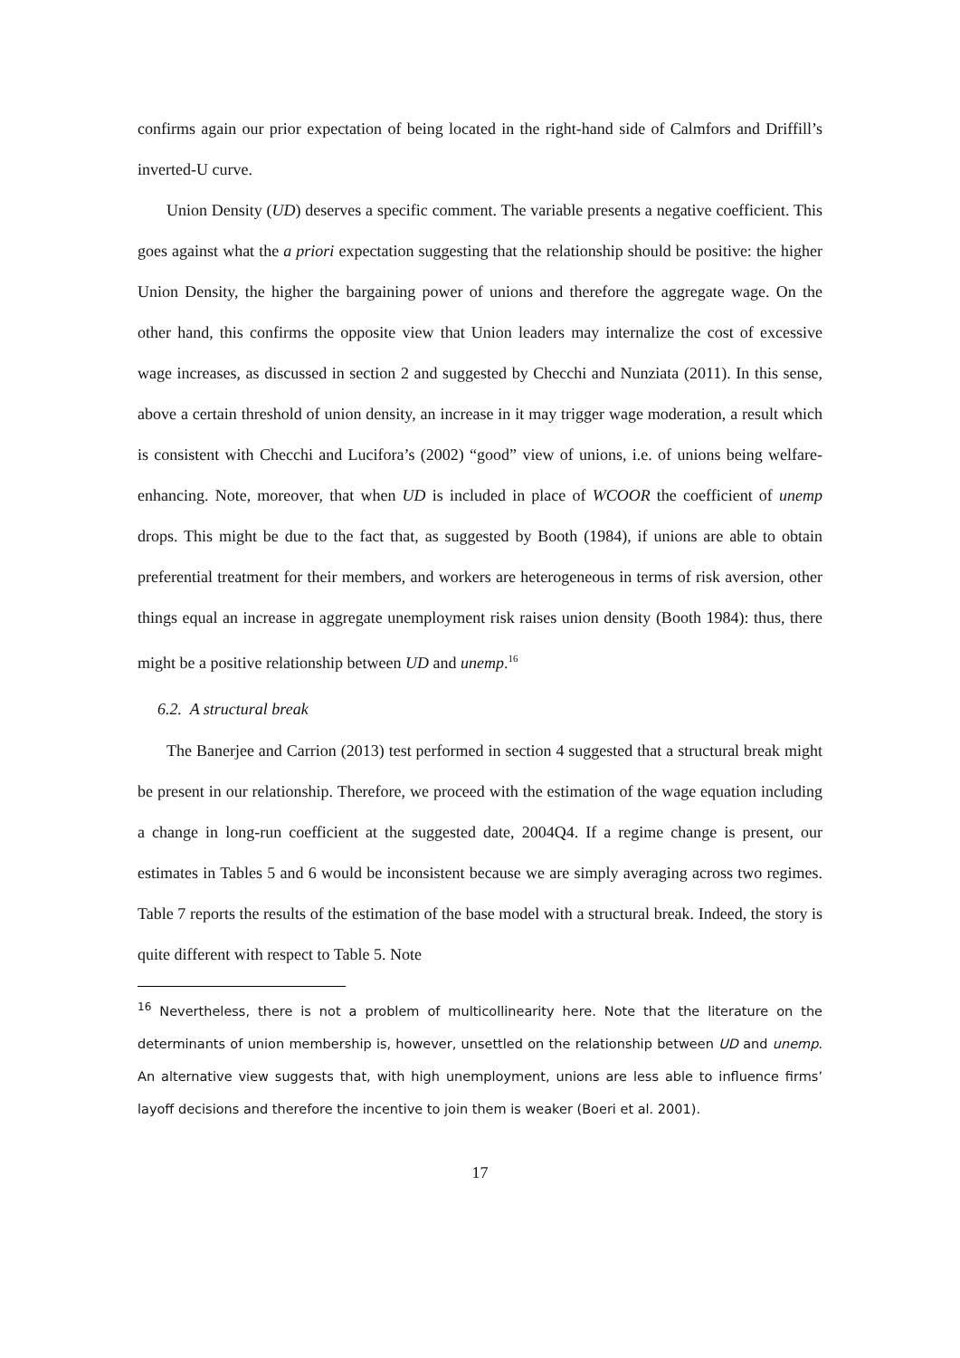confirms again our prior expectation of being located in the right-hand side of Calmfors and Driffill’s inverted-U curve.
Union Density (UD) deserves a specific comment. The variable presents a negative coefficient. This goes against what the a priori expectation suggesting that the relationship should be positive: the higher Union Density, the higher the bargaining power of unions and therefore the aggregate wage. On the other hand, this confirms the opposite view that Union leaders may internalize the cost of excessive wage increases, as discussed in section 2 and suggested by Checchi and Nunziata (2011). In this sense, above a certain threshold of union density, an increase in it may trigger wage moderation, a result which is consistent with Checchi and Lucifora’s (2002) “good” view of unions, i.e. of unions being welfare-enhancing. Note, moreover, that when UD is included in place of WCOOR the coefficient of unemp drops. This might be due to the fact that, as suggested by Booth (1984), if unions are able to obtain preferential treatment for their members, and workers are heterogeneous in terms of risk aversion, other things equal an increase in aggregate unemployment risk raises union density (Booth 1984): thus, there might be a positive relationship between UD and unemp.<sup>16</sup>
6.2. A structural break
The Banerjee and Carrion (2013) test performed in section 4 suggested that a structural break might be present in our relationship. Therefore, we proceed with the estimation of the wage equation including a change in long-run coefficient at the suggested date, 2004Q4. If a regime change is present, our estimates in Tables 5 and 6 would be inconsistent because we are simply averaging across two regimes. Table 7 reports the results of the estimation of the base model with a structural break. Indeed, the story is quite different with respect to Table 5. Note
<sup>16</sup> Nevertheless, there is not a problem of multicollinearity here. Note that the literature on the determinants of union membership is, however, unsettled on the relationship between UD and unemp. An alternative view suggests that, with high unemployment, unions are less able to influence firms’ layoff decisions and therefore the incentive to join them is weaker (Boeri et al. 2001).
17